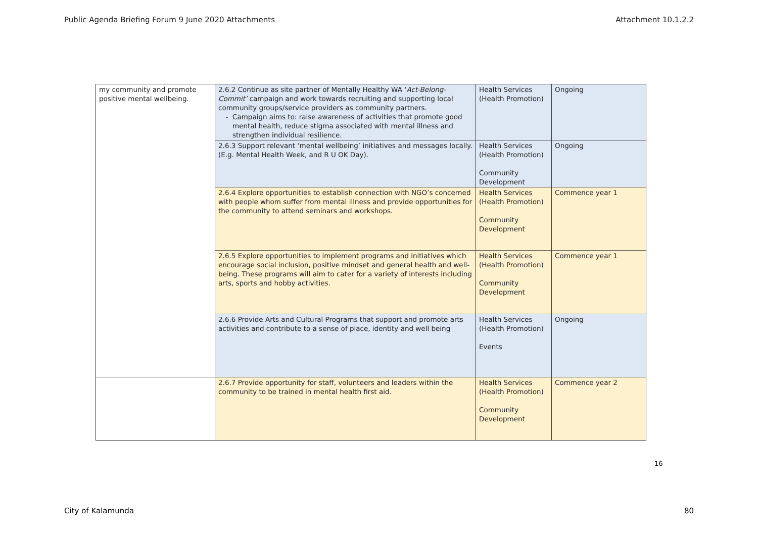Public Agenda Briefing Forum 9 June 2020 Attachments Attachment 10.1.2.2
| my community and promote positive mental wellbeing. | 2.6.2 Continue as site partner of Mentally Healthy WA ‘ Act-Belong-Commit’ campaign and work towards recruiting and supporting local community groups/service providers as community partners. Campaign aims to: raise awareness of activities that promote good mental health, reduce stigma associated with mental illness and strengthen individual resilience. | Health Services (Health Promotion) | Ongoing |
| | 2.6.3 Support relevant ‘mental wellbeing’ initiatives and messages locally. (E.g. Mental Health Week, and R U OK Day). | Health Services (Health Promotion) Community Development | Ongoing |
| | 2.6.4 Explore opportunities to establish connection with NGO’s concerned with people whom suffer from mental illness and provide opportunities for the community to attend seminars and workshops. | Health Services (Health Promotion) Community Development | Commence year 1 |
| | 2.6.5 Explore opportunities to implement programs and initiatives which encourage social inclusion, positive mindset and general health and well-being. These programs will aim to cater for a variety of interests including arts, sports and hobby activities. | Health Services (Health Promotion) Community Development | Commence year 1 |
| | 2.6.6 Provide Arts and Cultural Programs that support and promote arts activities and contribute to a sense of place, identity and well being | Health Services (Health Promotion) Events | Ongoing |
| | 2.6.7 Provide opportunity for staff, volunteers and leaders within the community to be trained in mental health first aid. | Health Services (Health Promotion) Community Development | Commence year 2 |
16
City of Kalamunda 80